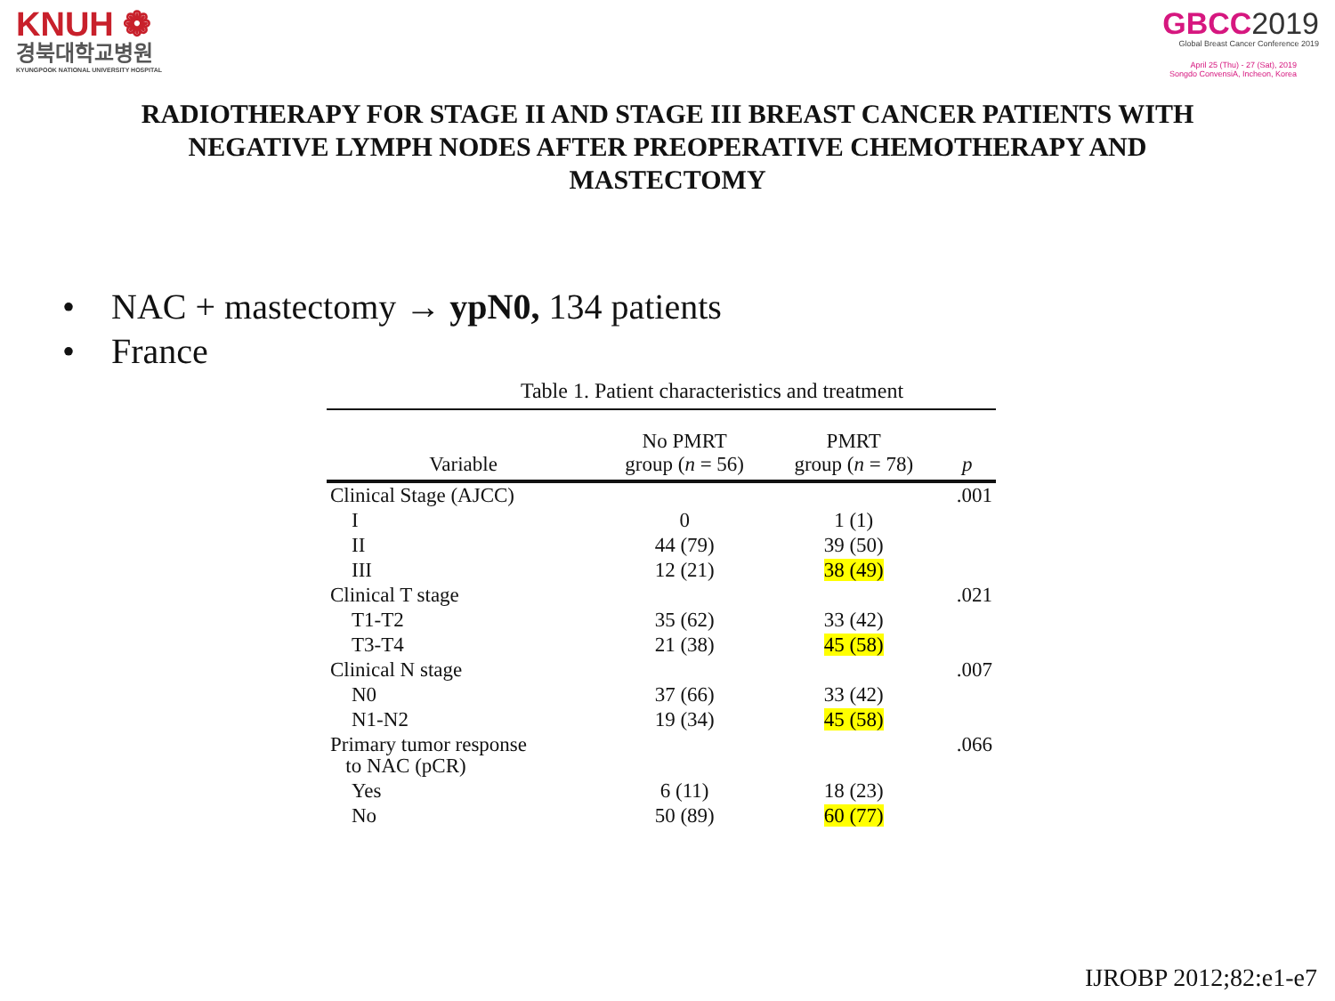KNUH ❁
경북대학교병원
KYUNGPOOK NATIONAL UNIVERSITY HOSPITAL
GBCC2019
Global Breast Cancer Conference 2019
April 25 (Thu) - 27 (Sat), 2019
Songdo ConvensiA, Incheon, Korea
RADIOTHERAPY FOR STAGE II AND STAGE III BREAST CANCER PATIENTS WITH NEGATIVE LYMPH NODES AFTER PREOPERATIVE CHEMOTHERAPY AND MASTECTOMY
NAC + mastectomy → ypN0, 134 patients
France
Table 1. Patient characteristics and treatment
| Variable | No PMRT group ( n = 56) | PMRT group ( n = 78) | p |
| --- | --- | --- | --- |
| Clinical Stage (AJCC) | | | .001 |
| I | 0 | 1 (1) | |
| II | 44 (79) | 39 (50) | |
| III | 12 (21) | 38 (49) | |
| Clinical T stage | | | .021 |
| T1-T2 | 35 (62) | 33 (42) | |
| T3-T4 | 21 (38) | 45 (58) | |
| Clinical N stage | | | .007 |
| N0 | 37 (66) | 33 (42) | |
| N1-N2 | 19 (34) | 45 (58) | |
| Primary tumor response to NAC (pCR) | | | .066 |
| Yes | 6 (11) | 18 (23) | |
| No | 50 (89) | 60 (77) | |
IJROBP 2012;82:e1-e7